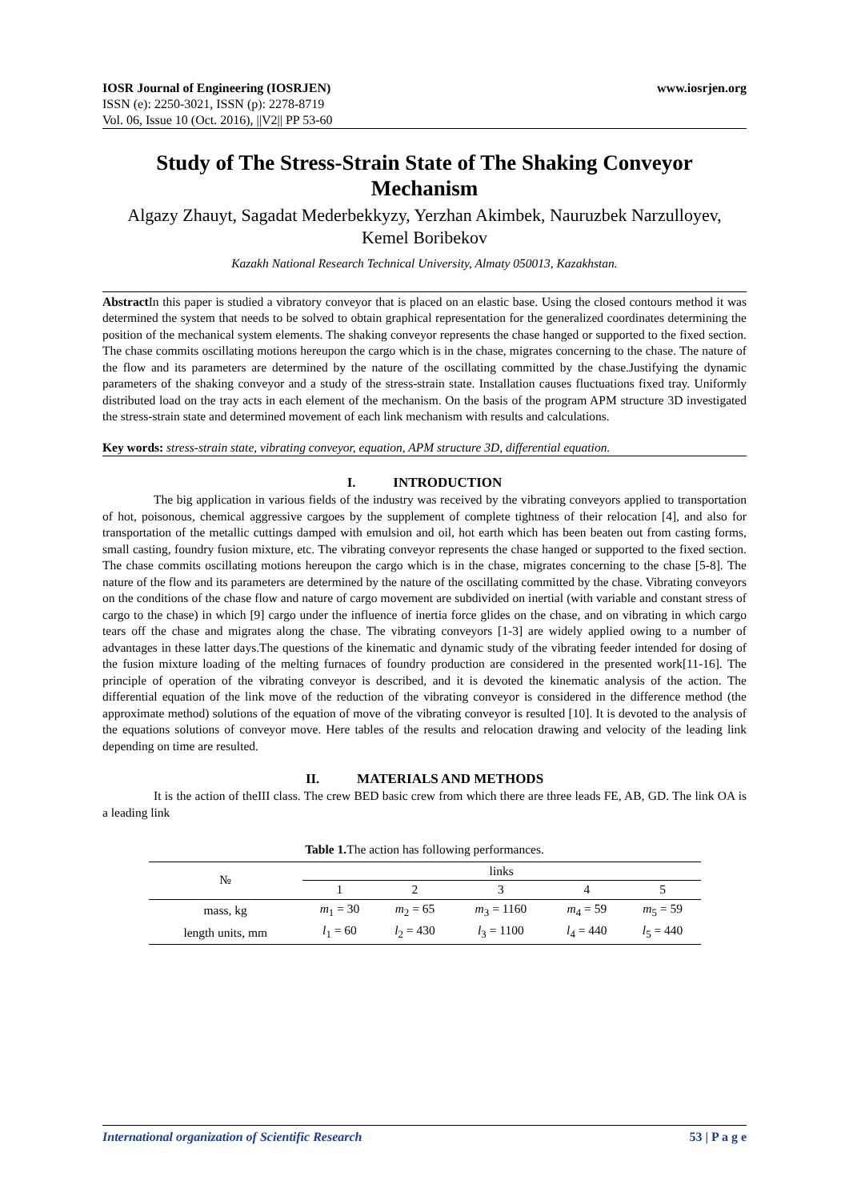IOSR Journal of Engineering (IOSRJEN) www.iosrjen.org
ISSN (e): 2250-3021, ISSN (p): 2278-8719
Vol. 06, Issue 10 (Oct. 2016), ||V2|| PP 53-60
Study of The Stress-Strain State of The Shaking Conveyor Mechanism
Algazy Zhauyt, Sagadat Mederbekkyzy, Yerzhan Akimbek, Nauruzbek Narzulloyev,
Kemel Boribekov
Kazakh National Research Technical University, Almaty 050013, Kazakhstan.
Abstract In this paper is studied a vibratory conveyor that is placed on an elastic base. Using the closed contours method it was determined the system that needs to be solved to obtain graphical representation for the generalized coordinates determining the position of the mechanical system elements. The shaking conveyor represents the chase hanged or supported to the fixed section. The chase commits oscillating motions hereupon the cargo which is in the chase, migrates concerning to the chase. The nature of the flow and its parameters are determined by the nature of the oscillating committed by the chase.Justifying the dynamic parameters of the shaking conveyor and a study of the stress-strain state. Installation causes fluctuations fixed tray. Uniformly distributed load on the tray acts in each element of the mechanism. On the basis of the program APM structure 3D investigated the stress-strain state and determined movement of each link mechanism with results and calculations.
Key words: stress-strain state, vibrating conveyor, equation, APM structure 3D, differential equation.
I. INTRODUCTION
The big application in various fields of the industry was received by the vibrating conveyors applied to transportation of hot, poisonous, chemical aggressive cargoes by the supplement of complete tightness of their relocation [4], and also for transportation of the metallic cuttings damped with emulsion and oil, hot earth which has been beaten out from casting forms, small casting, foundry fusion mixture, etc. The vibrating conveyor represents the chase hanged or supported to the fixed section. The chase commits oscillating motions hereupon the cargo which is in the chase, migrates concerning to the chase [5-8]. The nature of the flow and its parameters are determined by the nature of the oscillating committed by the chase. Vibrating conveyors on the conditions of the chase flow and nature of cargo movement are subdivided on inertial (with variable and constant stress of cargo to the chase) in which [9] cargo under the influence of inertia force glides on the chase, and on vibrating in which cargo tears off the chase and migrates along the chase. The vibrating conveyors [1-3] are widely applied owing to a number of advantages in these latter days.The questions of the kinematic and dynamic study of the vibrating feeder intended for dosing of the fusion mixture loading of the melting furnaces of foundry production are considered in the presented work[11-16]. The principle of operation of the vibrating conveyor is described, and it is devoted the kinematic analysis of the action. The differential equation of the link move of the reduction of the vibrating conveyor is considered in the difference method (the approximate method) solutions of the equation of move of the vibrating conveyor is resulted [10]. It is devoted to the analysis of the equations solutions of conveyor move. Here tables of the results and relocation drawing and velocity of the leading link depending on time are resulted.
II. MATERIALS AND METHODS
It is the action of theIII class. The crew BED basic crew from which there are three leads FE, AB, GD. The link OA is a leading link
Table 1. The action has following performances.
| № | links | | | | |
| --- | --- | --- | --- | --- | --- |
| | 1 | 2 | 3 | 4 | 5 |
| mass, kg | m<sub>1</sub> = 30 | m<sub>2</sub> = 65 | m<sub>3</sub> = 1160 | m<sub>4</sub> = 59 | m<sub>5</sub> = 59 |
| length units, mm | l<sub>1</sub> = 60 | l<sub>2</sub> = 430 | l<sub>3</sub> = 1100 | l<sub>4</sub> = 440 | l<sub>5</sub> = 440 |
International organization of Scientific Research 53 | P a g e